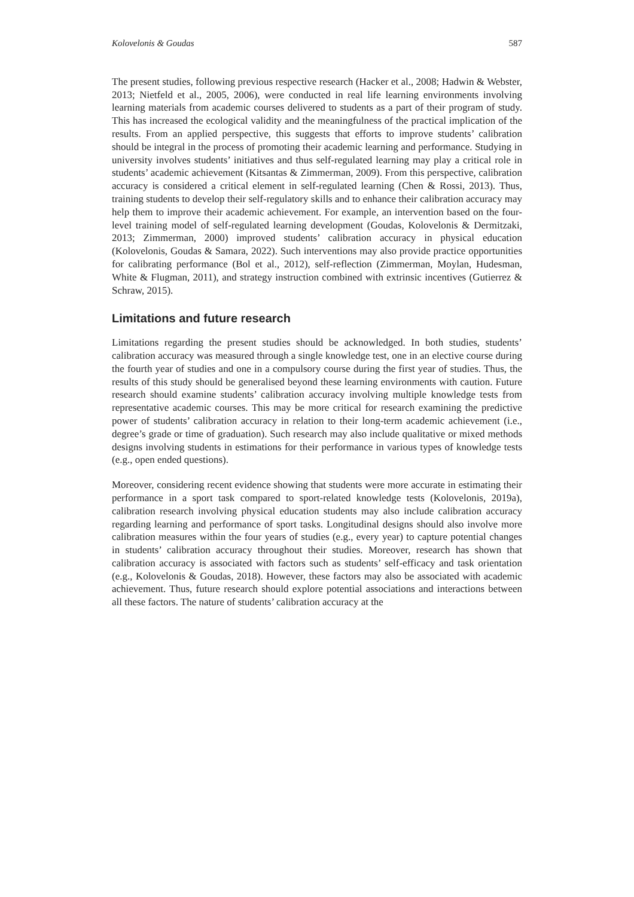Kolovelonis & Goudas 587
The present studies, following previous respective research (Hacker et al., 2008; Hadwin & Webster, 2013; Nietfeld et al., 2005, 2006), were conducted in real life learning environments involving learning materials from academic courses delivered to students as a part of their program of study. This has increased the ecological validity and the meaningfulness of the practical implication of the results. From an applied perspective, this suggests that efforts to improve students’ calibration should be integral in the process of promoting their academic learning and performance. Studying in university involves students’ initiatives and thus self-regulated learning may play a critical role in students’ academic achievement (Kitsantas & Zimmerman, 2009). From this perspective, calibration accuracy is considered a critical element in self-regulated learning (Chen & Rossi, 2013). Thus, training students to develop their self-regulatory skills and to enhance their calibration accuracy may help them to improve their academic achievement. For example, an intervention based on the four-level training model of self-regulated learning development (Goudas, Kolovelonis & Dermitzaki, 2013; Zimmerman, 2000) improved students’ calibration accuracy in physical education (Kolovelonis, Goudas & Samara, 2022). Such interventions may also provide practice opportunities for calibrating performance (Bol et al., 2012), self-reflection (Zimmerman, Moylan, Hudesman, White & Flugman, 2011), and strategy instruction combined with extrinsic incentives (Gutierrez & Schraw, 2015).
Limitations and future research
Limitations regarding the present studies should be acknowledged. In both studies, students’ calibration accuracy was measured through a single knowledge test, one in an elective course during the fourth year of studies and one in a compulsory course during the first year of studies. Thus, the results of this study should be generalised beyond these learning environments with caution. Future research should examine students’ calibration accuracy involving multiple knowledge tests from representative academic courses. This may be more critical for research examining the predictive power of students’ calibration accuracy in relation to their long-term academic achievement (i.e., degree’s grade or time of graduation). Such research may also include qualitative or mixed methods designs involving students in estimations for their performance in various types of knowledge tests (e.g., open ended questions).
Moreover, considering recent evidence showing that students were more accurate in estimating their performance in a sport task compared to sport-related knowledge tests (Kolovelonis, 2019a), calibration research involving physical education students may also include calibration accuracy regarding learning and performance of sport tasks. Longitudinal designs should also involve more calibration measures within the four years of studies (e.g., every year) to capture potential changes in students’ calibration accuracy throughout their studies. Moreover, research has shown that calibration accuracy is associated with factors such as students’ self-efficacy and task orientation (e.g., Kolovelonis & Goudas, 2018). However, these factors may also be associated with academic achievement. Thus, future research should explore potential associations and interactions between all these factors. The nature of students’ calibration accuracy at the